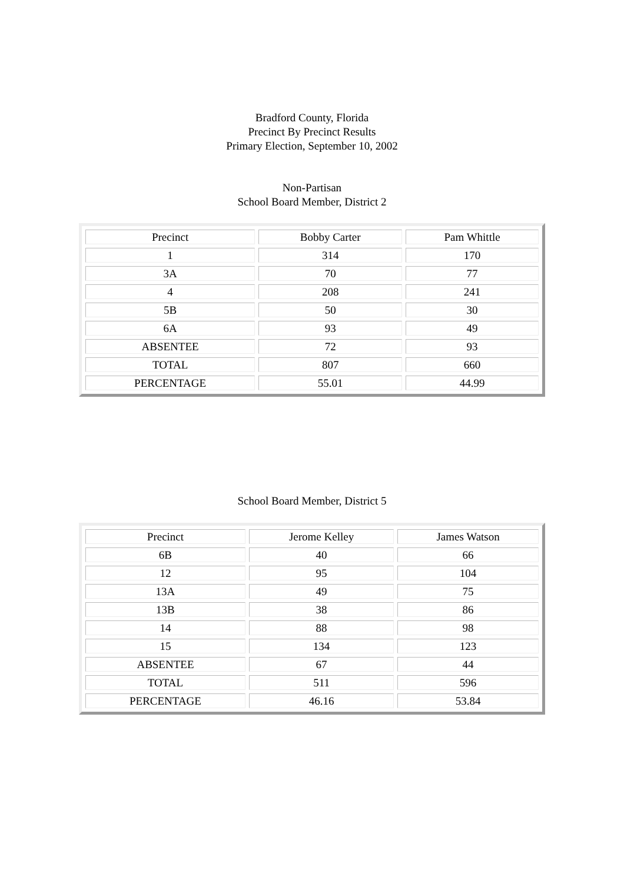Bradford County, Florida
Precinct By Precinct Results
Primary Election, September 10, 2002
Non-Partisan
School Board Member, District 2
| Precinct | Bobby Carter | Pam Whittle |
| --- | --- | --- |
| 1 | 314 | 170 |
| 3A | 70 | 77 |
| 4 | 208 | 241 |
| 5B | 50 | 30 |
| 6A | 93 | 49 |
| ABSENTEE | 72 | 93 |
| TOTAL | 807 | 660 |
| PERCENTAGE | 55.01 | 44.99 |
School Board Member, District 5
| Precinct | Jerome Kelley | James Watson |
| --- | --- | --- |
| 6B | 40 | 66 |
| 12 | 95 | 104 |
| 13A | 49 | 75 |
| 13B | 38 | 86 |
| 14 | 88 | 98 |
| 15 | 134 | 123 |
| ABSENTEE | 67 | 44 |
| TOTAL | 511 | 596 |
| PERCENTAGE | 46.16 | 53.84 |